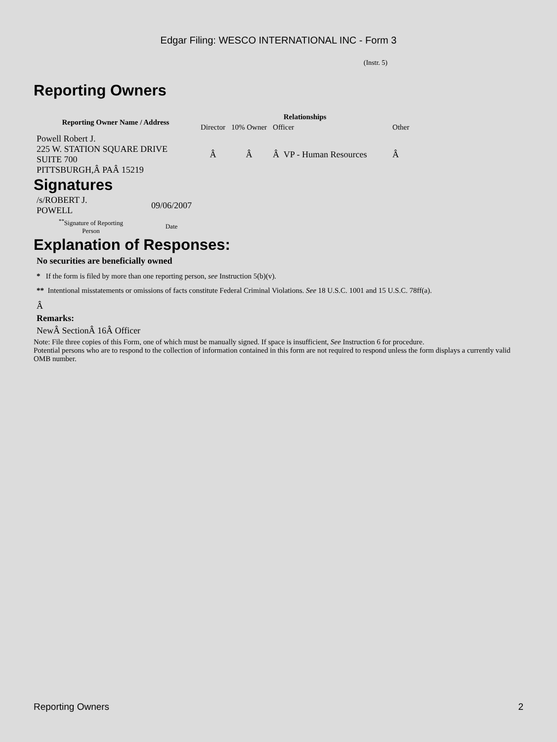Edgar Filing: WESCO INTERNATIONAL INC - Form 3
(Instr. 5)
Reporting Owners
| Reporting Owner Name / Address | Relationships | | | |
| --- | --- | --- | --- | --- |
| | Director | 10% Owner | Officer | Other |
| Powell Robert J. 225 W. STATION SQUARE DRIVE SUITE 700 PITTSBURGH,Â PAÂ 15219 | Â | Â | Â VP - Human Resources | Â |
Signatures
| /s/ROBERT J. POWELL | 09/06/2007 |
| <sup>**</sup> Signature of Reporting Person | Date |
Explanation of Responses:
No securities are beneficially owned
* If the form is filed by more than one reporting person, see Instruction 5(b)(v).
** Intentional misstatements or omissions of facts constitute Federal Criminal Violations. See 18 U.S.C. 1001 and 15 U.S.C. 78ff(a).
Â
Remarks:
NewÂ SectionÂ 16Â Officer
Note: File three copies of this Form, one of which must be manually signed. If space is insufficient, See Instruction 6 for procedure.
Potential persons who are to respond to the collection of information contained in this form are not required to respond unless the form displays a currently valid OMB number.
Reporting Owners 2